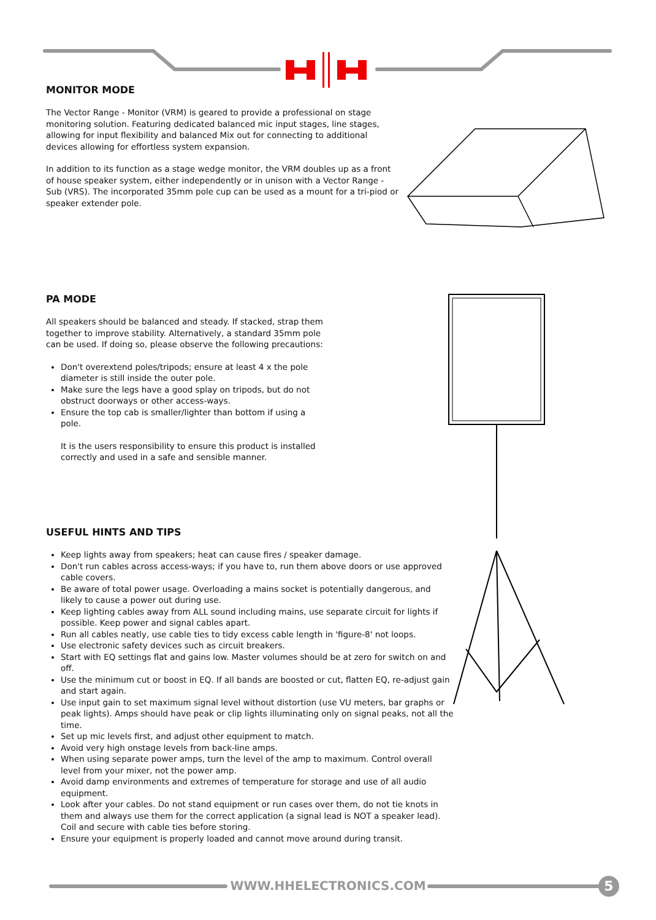MONITOR MODE
The Vector Range - Monitor (VRM) is geared to provide a professional on stage monitoring solution. Featuring dedicated balanced mic input stages, line stages, allowing for input flexibility and balanced Mix out for connecting to additional devices allowing for effortless system expansion.
In addition to its function as a stage wedge monitor, the VRM doubles up as a front of house speaker system, either independently or in unison with a Vector Range - Sub (VRS). The incorporated 35mm pole cup can be used as a mount for a tri-piod or speaker extender pole.
PA MODE
All speakers should be balanced and steady. If stacked, strap them together to improve stability. Alternatively, a standard 35mm pole can be used. If doing so, please observe the following precautions:
Don't overextend poles/tripods; ensure at least 4 x the pole diameter is still inside the outer pole.
Make sure the legs have a good splay on tripods, but do not obstruct doorways or other access-ways.
Ensure the top cab is smaller/lighter than bottom if using a pole.
It is the users responsibility to ensure this product is installed correctly and used in a safe and sensible manner.
USEFUL HINTS AND TIPS
Keep lights away from speakers; heat can cause fires / speaker damage.
Don't run cables across access-ways; if you have to, run them above doors or use approved cable covers.
Be aware of total power usage. Overloading a mains socket is potentially dangerous, and likely to cause a power out during use.
Keep lighting cables away from ALL sound including mains, use separate circuit for lights if possible. Keep power and signal cables apart.
Run all cables neatly, use cable ties to tidy excess cable length in 'figure-8' not loops.
Use electronic safety devices such as circuit breakers.
Start with EQ settings flat and gains low. Master volumes should be at zero for switch on and off.
Use the minimum cut or boost in EQ. If all bands are boosted or cut, flatten EQ, re-adjust gain and start again.
Use input gain to set maximum signal level without distortion (use VU meters, bar graphs or peak lights). Amps should have peak or clip lights illuminating only on signal peaks, not all the time.
Set up mic levels first, and adjust other equipment to match.
Avoid very high onstage levels from back-line amps.
When using separate power amps, turn the level of the amp to maximum. Control overall level from your mixer, not the power amp.
Avoid damp environments and extremes of temperature for storage and use of all audio equipment.
Look after your cables. Do not stand equipment or run cases over them, do not tie knots in them and always use them for the correct application (a signal lead is NOT a speaker lead). Coil and secure with cable ties before storing.
Ensure your equipment is properly loaded and cannot move around during transit.
WWW.HHELECTRONICS.COM 5